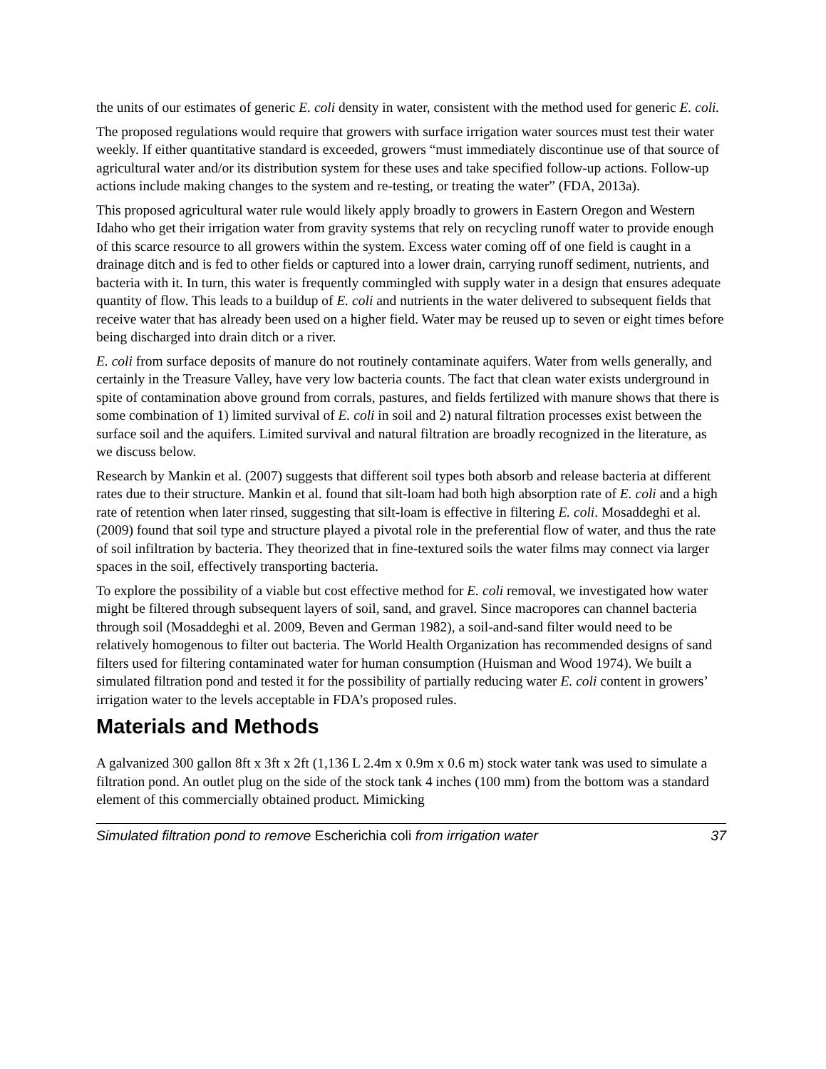the units of our estimates of generic E. coli density in water, consistent with the method used for generic E. coli.
The proposed regulations would require that growers with surface irrigation water sources must test their water weekly. If either quantitative standard is exceeded, growers “must immediately discontinue use of that source of agricultural water and/or its distribution system for these uses and take specified follow-up actions. Follow-up actions include making changes to the system and re-testing, or treating the water” (FDA, 2013a).
This proposed agricultural water rule would likely apply broadly to growers in Eastern Oregon and Western Idaho who get their irrigation water from gravity systems that rely on recycling runoff water to provide enough of this scarce resource to all growers within the system. Excess water coming off of one field is caught in a drainage ditch and is fed to other fields or captured into a lower drain, carrying runoff sediment, nutrients, and bacteria with it. In turn, this water is frequently commingled with supply water in a design that ensures adequate quantity of flow. This leads to a buildup of E. coli and nutrients in the water delivered to subsequent fields that receive water that has already been used on a higher field. Water may be reused up to seven or eight times before being discharged into drain ditch or a river.
E. coli from surface deposits of manure do not routinely contaminate aquifers. Water from wells generally, and certainly in the Treasure Valley, have very low bacteria counts. The fact that clean water exists underground in spite of contamination above ground from corrals, pastures, and fields fertilized with manure shows that there is some combination of 1) limited survival of E. coli in soil and 2) natural filtration processes exist between the surface soil and the aquifers. Limited survival and natural filtration are broadly recognized in the literature, as we discuss below.
Research by Mankin et al. (2007) suggests that different soil types both absorb and release bacteria at different rates due to their structure. Mankin et al. found that silt-loam had both high absorption rate of E. coli and a high rate of retention when later rinsed, suggesting that silt-loam is effective in filtering E. coli. Mosaddeghi et al. (2009) found that soil type and structure played a pivotal role in the preferential flow of water, and thus the rate of soil infiltration by bacteria. They theorized that in fine-textured soils the water films may connect via larger spaces in the soil, effectively transporting bacteria.
To explore the possibility of a viable but cost effective method for E. coli removal, we investigated how water might be filtered through subsequent layers of soil, sand, and gravel. Since macropores can channel bacteria through soil (Mosaddeghi et al. 2009, Beven and German 1982), a soil-and-sand filter would need to be relatively homogenous to filter out bacteria. The World Health Organization has recommended designs of sand filters used for filtering contaminated water for human consumption (Huisman and Wood 1974). We built a simulated filtration pond and tested it for the possibility of partially reducing water E. coli content in growers’ irrigation water to the levels acceptable in FDA’s proposed rules.
Materials and Methods
A galvanized 300 gallon 8ft x 3ft x 2ft (1,136 L 2.4m x 0.9m x 0.6 m) stock water tank was used to simulate a filtration pond. An outlet plug on the side of the stock tank 4 inches (100 mm) from the bottom was a standard element of this commercially obtained product. Mimicking
Simulated filtration pond to remove Escherichia coli from irrigation water 37